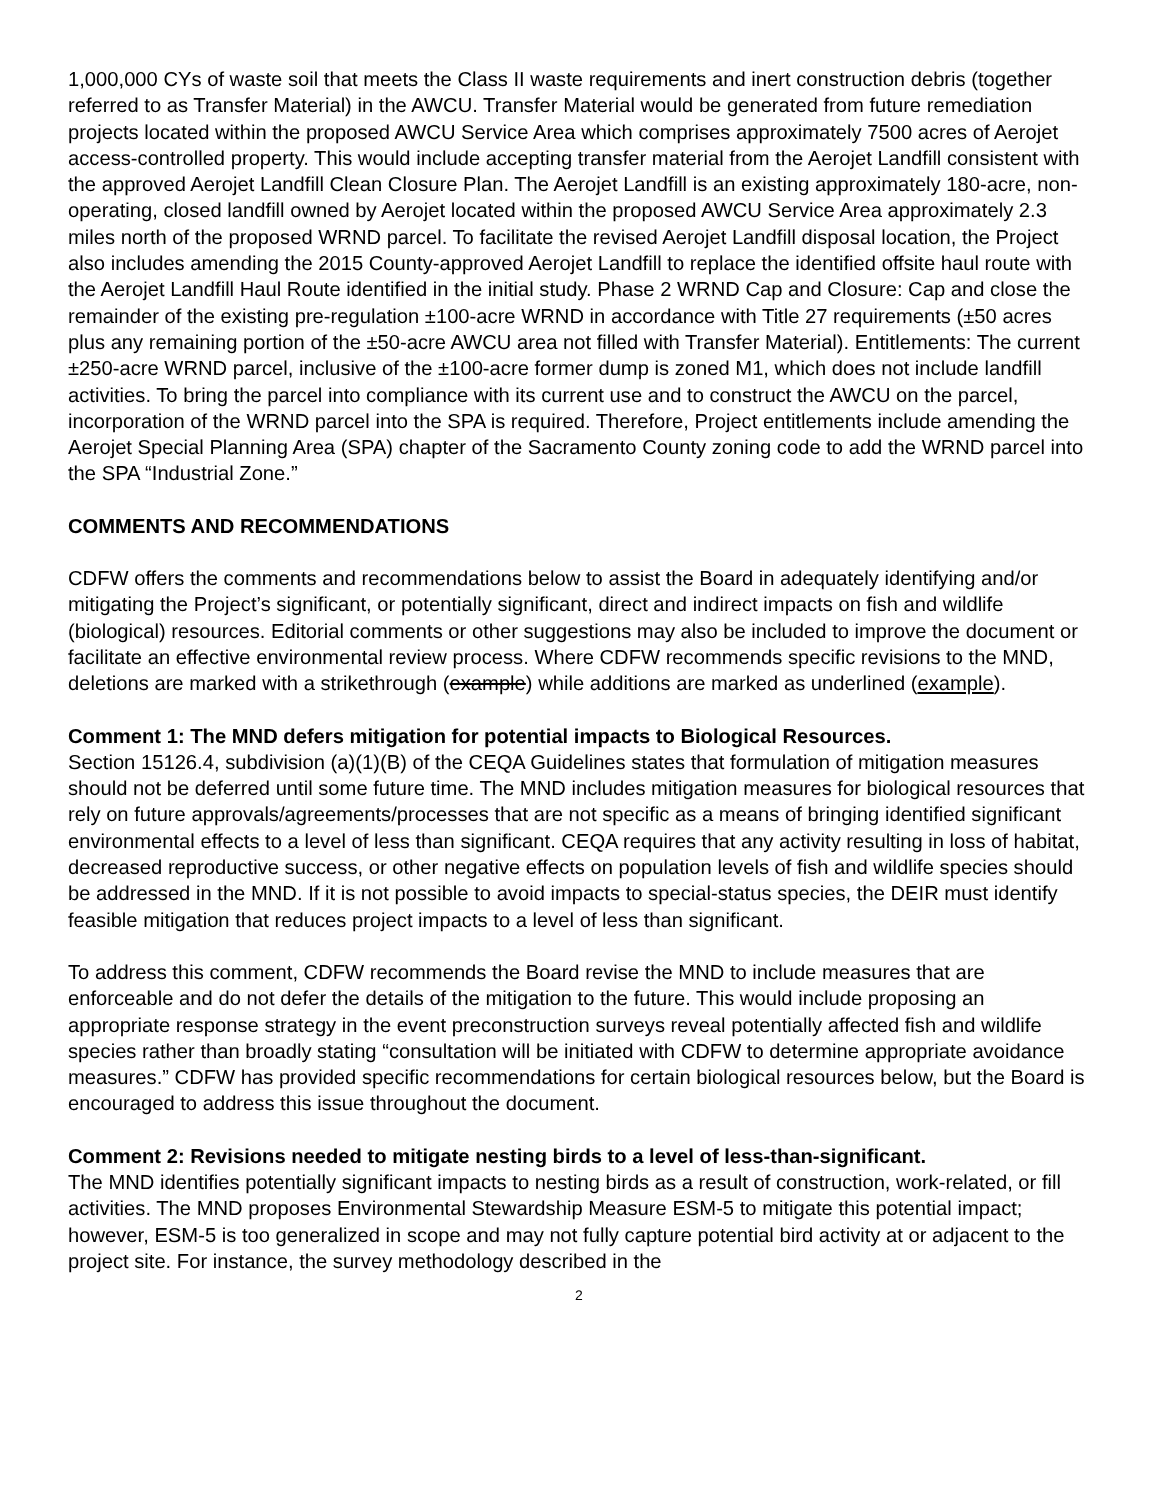1,000,000 CYs of waste soil that meets the Class II waste requirements and inert construction debris (together referred to as Transfer Material) in the AWCU. Transfer Material would be generated from future remediation projects located within the proposed AWCU Service Area which comprises approximately 7500 acres of Aerojet access-controlled property. This would include accepting transfer material from the Aerojet Landfill consistent with the approved Aerojet Landfill Clean Closure Plan. The Aerojet Landfill is an existing approximately 180-acre, non-operating, closed landfill owned by Aerojet located within the proposed AWCU Service Area approximately 2.3 miles north of the proposed WRND parcel. To facilitate the revised Aerojet Landfill disposal location, the Project also includes amending the 2015 County-approved Aerojet Landfill to replace the identified offsite haul route with the Aerojet Landfill Haul Route identified in the initial study. Phase 2 WRND Cap and Closure: Cap and close the remainder of the existing pre-regulation ±100-acre WRND in accordance with Title 27 requirements (±50 acres plus any remaining portion of the ±50-acre AWCU area not filled with Transfer Material). Entitlements: The current ±250-acre WRND parcel, inclusive of the ±100-acre former dump is zoned M1, which does not include landfill activities. To bring the parcel into compliance with its current use and to construct the AWCU on the parcel, incorporation of the WRND parcel into the SPA is required. Therefore, Project entitlements include amending the Aerojet Special Planning Area (SPA) chapter of the Sacramento County zoning code to add the WRND parcel into the SPA “Industrial Zone.”
COMMENTS AND RECOMMENDATIONS
CDFW offers the comments and recommendations below to assist the Board in adequately identifying and/or mitigating the Project’s significant, or potentially significant, direct and indirect impacts on fish and wildlife (biological) resources. Editorial comments or other suggestions may also be included to improve the document or facilitate an effective environmental review process. Where CDFW recommends specific revisions to the MND, deletions are marked with a strikethrough (example) while additions are marked as underlined (example).
Comment 1: The MND defers mitigation for potential impacts to Biological Resources.
Section 15126.4, subdivision (a)(1)(B) of the CEQA Guidelines states that formulation of mitigation measures should not be deferred until some future time. The MND includes mitigation measures for biological resources that rely on future approvals/agreements/processes that are not specific as a means of bringing identified significant environmental effects to a level of less than significant. CEQA requires that any activity resulting in loss of habitat, decreased reproductive success, or other negative effects on population levels of fish and wildlife species should be addressed in the MND. If it is not possible to avoid impacts to special-status species, the DEIR must identify feasible mitigation that reduces project impacts to a level of less than significant.
To address this comment, CDFW recommends the Board revise the MND to include measures that are enforceable and do not defer the details of the mitigation to the future. This would include proposing an appropriate response strategy in the event preconstruction surveys reveal potentially affected fish and wildlife species rather than broadly stating “consultation will be initiated with CDFW to determine appropriate avoidance measures.” CDFW has provided specific recommendations for certain biological resources below, but the Board is encouraged to address this issue throughout the document.
Comment 2: Revisions needed to mitigate nesting birds to a level of less-than-significant.
The MND identifies potentially significant impacts to nesting birds as a result of construction, work-related, or fill activities. The MND proposes Environmental Stewardship Measure ESM-5 to mitigate this potential impact; however, ESM-5 is too generalized in scope and may not fully capture potential bird activity at or adjacent to the project site. For instance, the survey methodology described in the
2